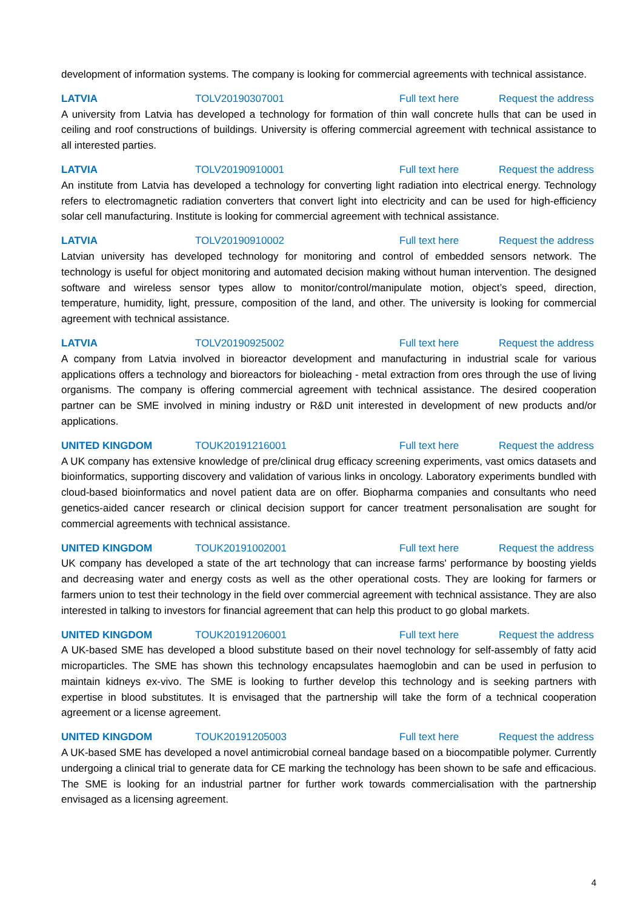development of information systems. The company is looking for commercial agreements with technical assistance.
LATVIA TOLV20190307001 Full text here Request the address
A university from Latvia has developed a technology for formation of thin wall concrete hulls that can be used in ceiling and roof constructions of buildings. University is offering commercial agreement with technical assistance to all interested parties.
LATVIA TOLV20190910001 Full text here Request the address
An institute from Latvia has developed a technology for converting light radiation into electrical energy. Technology refers to electromagnetic radiation converters that convert light into electricity and can be used for high-efficiency solar cell manufacturing. Institute is looking for commercial agreement with technical assistance.
LATVIA TOLV20190910002 Full text here Request the address
Latvian university has developed technology for monitoring and control of embedded sensors network. The technology is useful for object monitoring and automated decision making without human intervention. The designed software and wireless sensor types allow to monitor/control/manipulate motion, object’s speed, direction, temperature, humidity, light, pressure, composition of the land, and other. The university is looking for commercial agreement with technical assistance.
LATVIA TOLV20190925002 Full text here Request the address
A company from Latvia involved in bioreactor development and manufacturing in industrial scale for various applications offers a technology and bioreactors for bioleaching - metal extraction from ores through the use of living organisms. The company is offering commercial agreement with technical assistance. The desired cooperation partner can be SME involved in mining industry or R&D unit interested in development of new products and/or applications.
UNITED KINGDOM TOUK20191216001 Full text here Request the address
A UK company has extensive knowledge of pre/clinical drug efficacy screening experiments, vast omics datasets and bioinformatics, supporting discovery and validation of various links in oncology. Laboratory experiments bundled with cloud-based bioinformatics and novel patient data are on offer. Biopharma companies and consultants who need genetics-aided cancer research or clinical decision support for cancer treatment personalisation are sought for commercial agreements with technical assistance.
UNITED KINGDOM TOUK20191002001 Full text here Request the address
UK company has developed a state of the art technology that can increase farms' performance by boosting yields and decreasing water and energy costs as well as the other operational costs. They are looking for farmers or farmers union to test their technology in the field over commercial agreement with technical assistance. They are also interested in talking to investors for financial agreement that can help this product to go global markets.
UNITED KINGDOM TOUK20191206001 Full text here Request the address
A UK-based SME has developed a blood substitute based on their novel technology for self-assembly of fatty acid microparticles. The SME has shown this technology encapsulates haemoglobin and can be used in perfusion to maintain kidneys ex-vivo. The SME is looking to further develop this technology and is seeking partners with expertise in blood substitutes. It is envisaged that the partnership will take the form of a technical cooperation agreement or a license agreement.
UNITED KINGDOM TOUK20191205003 Full text here Request the address
A UK-based SME has developed a novel antimicrobial corneal bandage based on a biocompatible polymer. Currently undergoing a clinical trial to generate data for CE marking the technology has been shown to be safe and efficacious. The SME is looking for an industrial partner for further work towards commercialisation with the partnership envisaged as a licensing agreement.
4